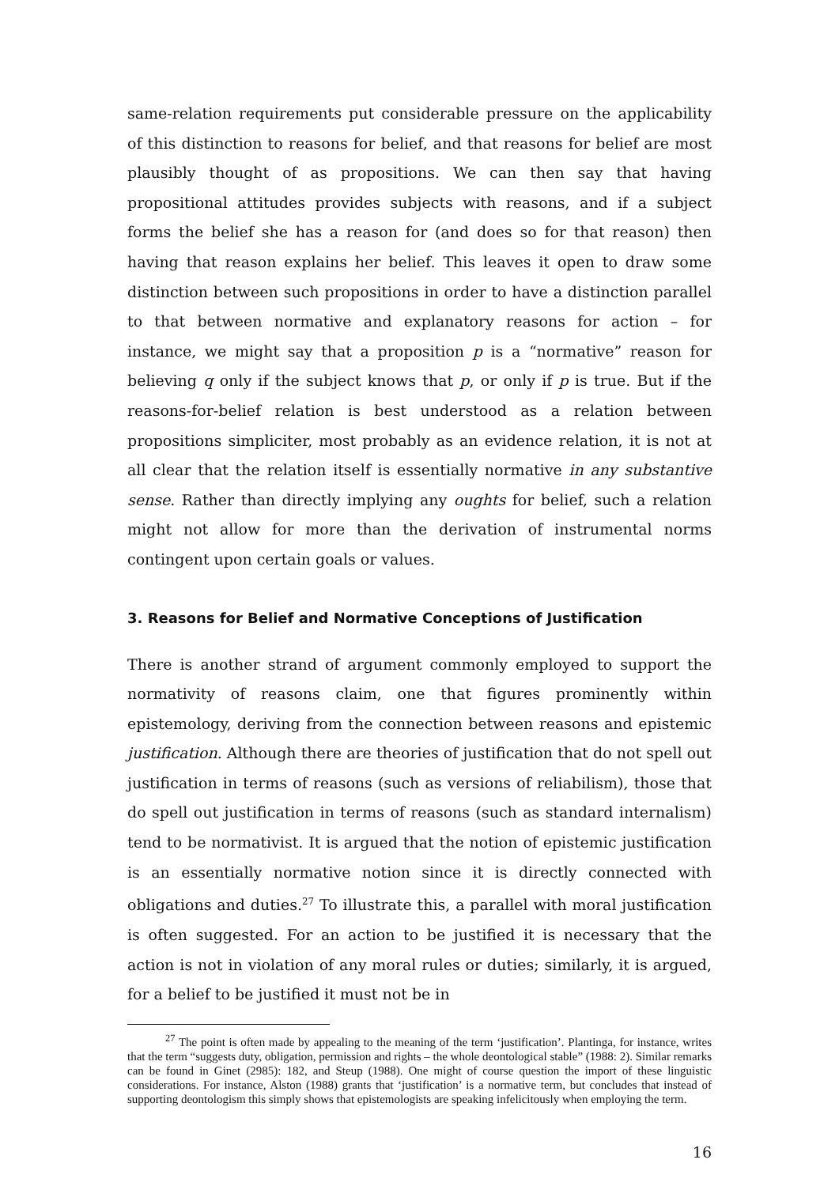same-relation requirements put considerable pressure on the applicability of this distinction to reasons for belief, and that reasons for belief are most plausibly thought of as propositions. We can then say that having propositional attitudes provides subjects with reasons, and if a subject forms the belief she has a reason for (and does so for that reason) then having that reason explains her belief. This leaves it open to draw some distinction between such propositions in order to have a distinction parallel to that between normative and explanatory reasons for action – for instance, we might say that a proposition p is a “normative” reason for believing q only if the subject knows that p, or only if p is true. But if the reasons-for-belief relation is best understood as a relation between propositions simpliciter, most probably as an evidence relation, it is not at all clear that the relation itself is essentially normative in any substantive sense. Rather than directly implying any oughts for belief, such a relation might not allow for more than the derivation of instrumental norms contingent upon certain goals or values.
3. Reasons for Belief and Normative Conceptions of Justification
There is another strand of argument commonly employed to support the normativity of reasons claim, one that figures prominently within epistemology, deriving from the connection between reasons and epistemic justification. Although there are theories of justification that do not spell out justification in terms of reasons (such as versions of reliabilism), those that do spell out justification in terms of reasons (such as standard internalism) tend to be normativist. It is argued that the notion of epistemic justification is an essentially normative notion since it is directly connected with obligations and duties.<sup>27</sup> To illustrate this, a parallel with moral justification is often suggested. For an action to be justified it is necessary that the action is not in violation of any moral rules or duties; similarly, it is argued, for a belief to be justified it must not be in
<sup>27</sup> The point is often made by appealing to the meaning of the term ‘justification’. Plantinga, for instance, writes that the term “suggests duty, obligation, permission and rights – the whole deontological stable” (1988: 2). Similar remarks can be found in Ginet (2985): 182, and Steup (1988). One might of course question the import of these linguistic considerations. For instance, Alston (1988) grants that ‘justification’ is a normative term, but concludes that instead of supporting deontologism this simply shows that epistemologists are speaking infelicitously when employing the term.
16